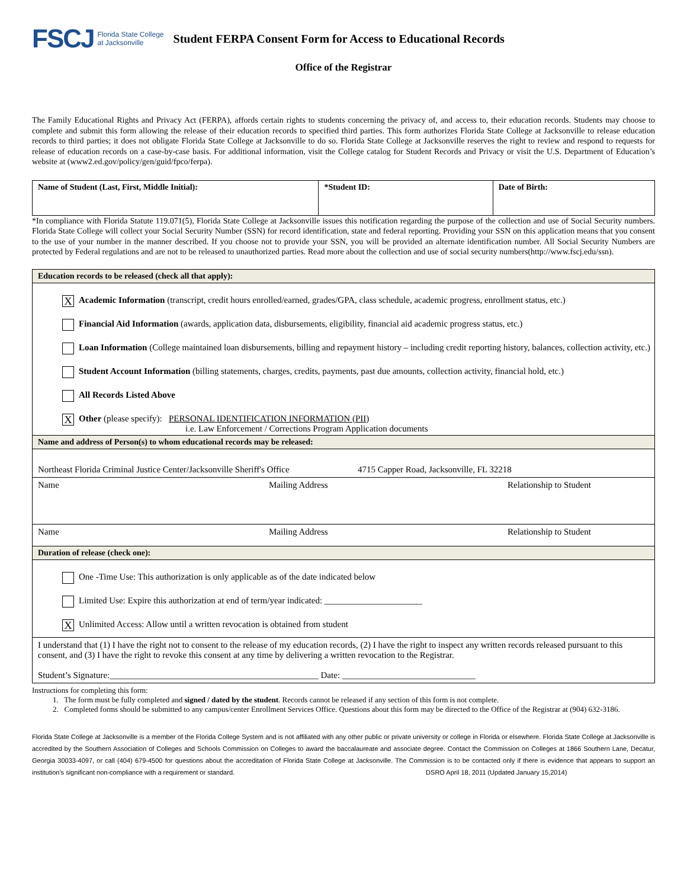FSCJ Florida State College
at Jacksonville
Student FERPA Consent Form for Access to Educational Records
Office of the Registrar
The Family Educational Rights and Privacy Act (FERPA), affords certain rights to students concerning the privacy of, and access to, their education records. Students may choose to complete and submit this form allowing the release of their education records to specified third parties. This form authorizes Florida State College at Jacksonville to release education records to third parties; it does not obligate Florida State College at Jacksonville to do so. Florida State College at Jacksonville reserves the right to review and respond to requests for release of education records on a case-by-case basis. For additional information, visit the College catalog for Student Records and Privacy or visit the U.S. Department of Education’s website at (www2.ed.gov/policy/gen/guid/fpco/ferpa).
| Name of Student (Last, First, Middle Initial): | *Student ID: | Date of Birth: |
| --- | --- | --- |
*In compliance with Florida Statute 119.071(5), Florida State College at Jacksonville issues this notification regarding the purpose of the collection and use of Social Security numbers. Florida State College will collect your Social Security Number (SSN) for record identification, state and federal reporting. Providing your SSN on this application means that you consent to the use of your number in the manner described. If you choose not to provide your SSN, you will be provided an alternate identification number. All Social Security Numbers are protected by Federal regulations and are not to be released to unauthorized parties. Read more about the collection and use of social security numbers(http://www.fscj.edu/ssn).
Education records to be released (check all that apply):
X Academic Information (transcript, credit hours enrolled/earned, grades/GPA, class schedule, academic progress, enrollment status, etc.)
Financial Aid Information (awards, application data, disbursements, eligibility, financial aid academic progress status, etc.)
Loan Information (College maintained loan disbursements, billing and repayment history – including credit reporting history, balances, collection activity, etc.)
Student Account Information (billing statements, charges, credits, payments, past due amounts, collection activity, financial hold, etc.)
All Records Listed Above
X Other (please specify): PERSONAL IDENTIFICATION INFORMATION (PII)
i.e. Law Enforcement / Corrections Program Application documents
Name and address of Person(s) to whom educational records may be released:
Northeast Florida Criminal Justice Center/Jacksonville Sheriff's Office 4715 Capper Road, Jacksonville, FL 32218
Name Mailing Address Relationship to Student
Name Mailing Address Relationship to Student
Duration of release (check one):
One -Time Use: This authorization is only applicable as of the date indicated below
Limited Use: Expire this authorization at end of term/year indicated: ______________________
X Unlimited Access: Allow until a written revocation is obtained from student
I understand that (1) I have the right not to consent to the release of my education records, (2) I have the right to inspect any written records released pursuant to this consent, and (3) I have the right to revoke this consent at any time by delivering a written revocation to the Registrar.
Student’s Signature:_______________________________________________ Date: ______________________________
Instructions for completing this form:
1. The form must be fully completed and signed / dated by the student. Records cannot be released if any section of this form is not complete.
2. Completed forms should be submitted to any campus/center Enrollment Services Office. Questions about this form may be directed to the Office of the Registrar at (904) 632-3186.
Florida State College at Jacksonville is a member of the Florida College System and is not affiliated with any other public or private university or college in Florida or elsewhere. Florida State College at Jacksonville is accredited by the Southern Association of Colleges and Schools Commission on Colleges to award the baccalaureate and associate degree. Contact the Commission on Colleges at 1866 Southern Lane, Decatur, Georgia 30033-4097, or call (404) 679-4500 for questions about the accreditation of Florida State College at Jacksonville. The Commission is to be contacted only if there is evidence that appears to support an institution's significant non-compliance with a requirement or standard. DSRO April 18, 2011 (Updated January 15,2014)